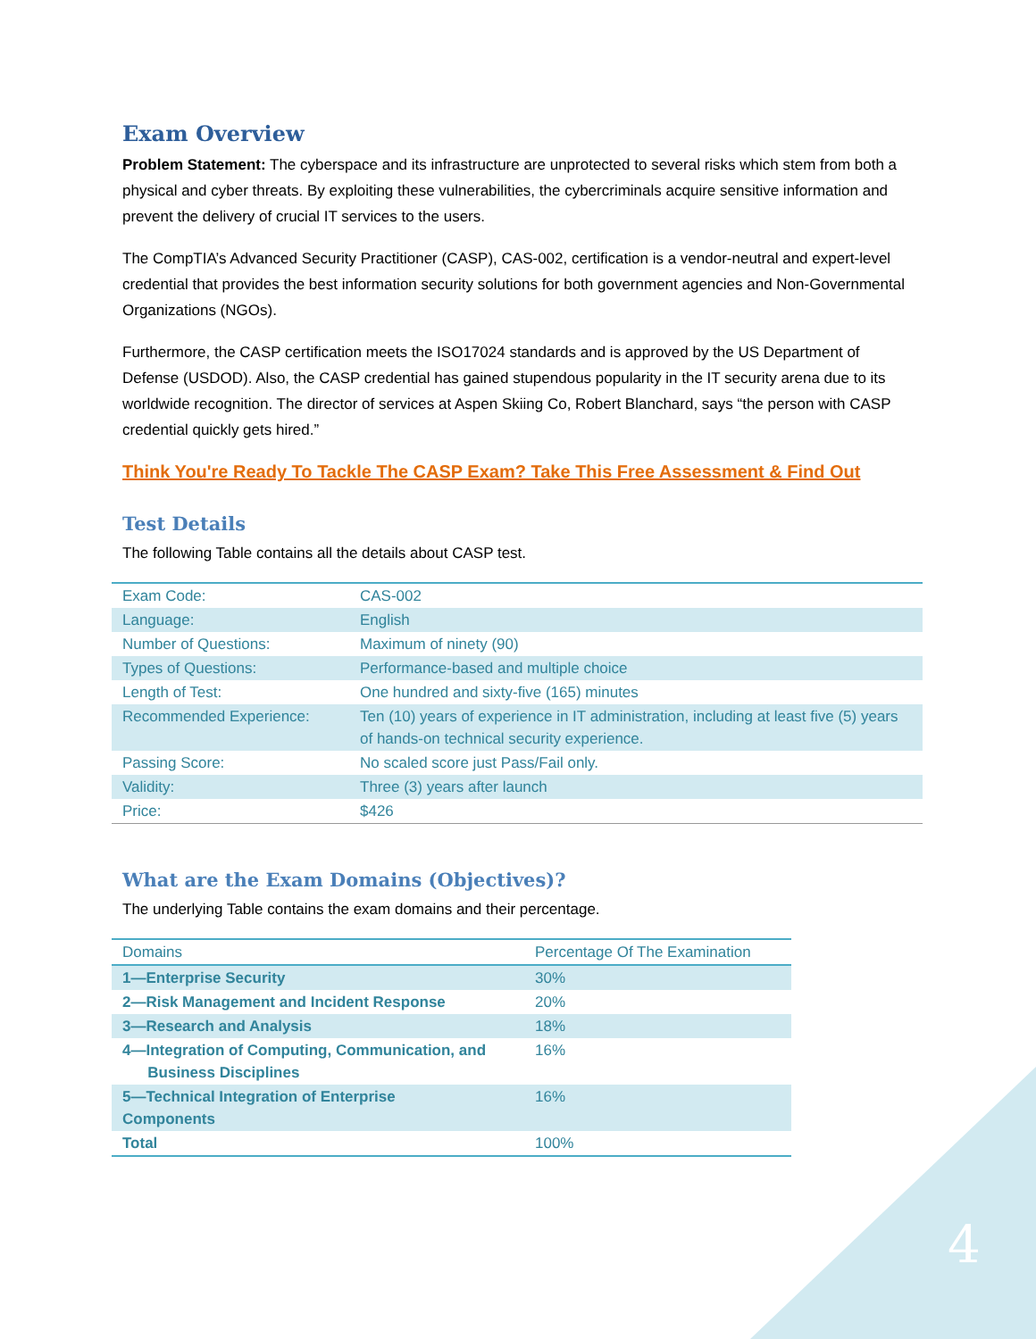Exam Overview
Problem Statement: The cyberspace and its infrastructure are unprotected to several risks which stem from both a physical and cyber threats. By exploiting these vulnerabilities, the cybercriminals acquire sensitive information and prevent the delivery of crucial IT services to the users.
The CompTIA’s Advanced Security Practitioner (CASP), CAS-002, certification is a vendor-neutral and expert-level credential that provides the best information security solutions for both government agencies and Non-Governmental Organizations (NGOs).
Furthermore, the CASP certification meets the ISO17024 standards and is approved by the US Department of Defense (USDOD). Also, the CASP credential has gained stupendous popularity in the IT security arena due to its worldwide recognition. The director of services at Aspen Skiing Co, Robert Blanchard, says “the person with CASP credential quickly gets hired.”
Think You're Ready To Tackle The CASP Exam? Take This Free Assessment & Find Out
Test Details
The following Table contains all the details about CASP test.
| Exam Code: | CAS-002 |
| Language: | English |
| Number of Questions: | Maximum of ninety (90) |
| Types of Questions: | Performance-based and multiple choice |
| Length of Test: | One hundred and sixty-five (165) minutes |
| Recommended Experience: | Ten (10) years of experience in IT administration, including at least five (5) years of hands-on technical security experience. |
| Passing Score: | No scaled score just Pass/Fail only. |
| Validity: | Three (3) years after launch |
| Price: | $426 |
What are the Exam Domains (Objectives)?
The underlying Table contains the exam domains and their percentage.
| Domains | Percentage Of The Examination |
| 1—Enterprise Security | 30% |
| 2—Risk Management and Incident Response | 20% |
| 3—Research and Analysis | 18% |
| 4—Integration of Computing, Communication, and Business Disciplines | 16% |
| 5—Technical Integration of Enterprise Components | 16% |
| Total | 100% |
4